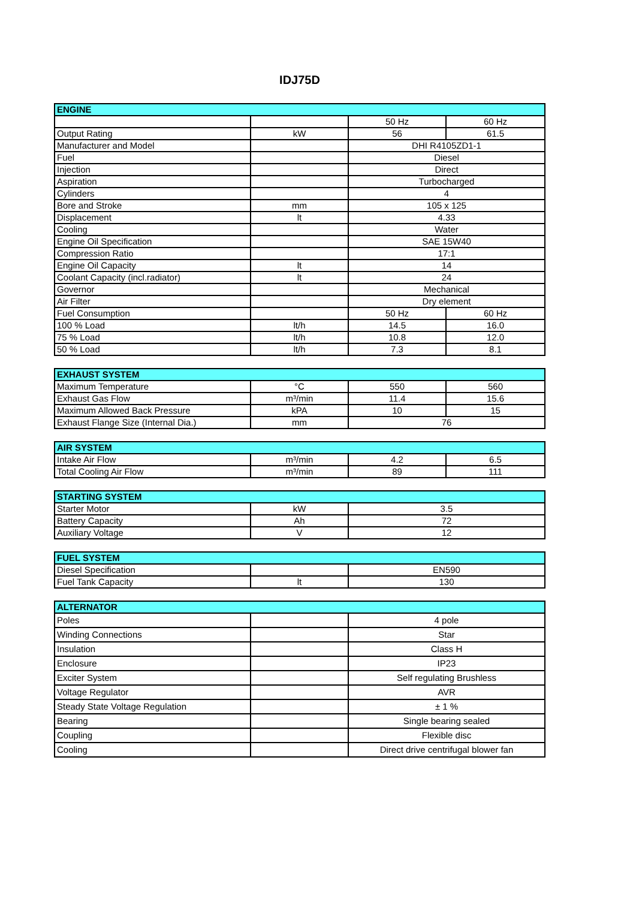IDJ75D
| ENGINE | | | |
| --- | --- | --- | --- |
| | | 50 Hz | 60 Hz |
| Output Rating | kW | 56 | 61.5 |
| Manufacturer and Model | | DHI R4105ZD1-1 | |
| Fuel | | Diesel | |
| Injection | | Direct | |
| Aspiration | | Turbocharged | |
| Cylinders | | 4 | |
| Bore and Stroke | mm | 105 x 125 | |
| Displacement | lt | 4.33 | |
| Cooling | | Water | |
| Engine Oil Specification | | SAE 15W40 | |
| Compression Ratio | | 17:1 | |
| Engine Oil Capacity | lt | 14 | |
| Coolant Capacity (incl.radiator) | lt | 24 | |
| Governor | | Mechanical | |
| Air Filter | | Dry element | |
| Fuel Consumption | | 50 Hz | 60 Hz |
| 100 % Load | lt/h | 14.5 | 16.0 |
| 75 % Load | lt/h | 10.8 | 12.0 |
| 50 % Load | lt/h | 7.3 | 8.1 |
| EXHAUST SYSTEM | | | |
| --- | --- | --- | --- |
| Maximum Temperature | °C | 550 | 560 |
| Exhaust Gas Flow | m³/min | 11.4 | 15.6 |
| Maximum Allowed Back Pressure | kPA | 10 | 15 |
| Exhaust Flange Size (Internal Dia.) | mm | 76 | |
| AIR SYSTEM | | | |
| --- | --- | --- | --- |
| Intake Air Flow | m³/min | 4.2 | 6.5 |
| Total Cooling Air Flow | m³/min | 89 | 111 |
| STARTING SYSTEM | | |
| --- | --- | --- |
| Starter Motor | kW | 3.5 |
| Battery Capacity | Ah | 72 |
| Auxiliary Voltage | V | 12 |
| FUEL SYSTEM | | |
| --- | --- | --- |
| Diesel Specification | | EN590 |
| Fuel Tank Capacity | lt | 130 |
| ALTERNATOR | | |
| --- | --- | --- |
| Poles | | 4 pole |
| Winding Connections | | Star |
| Insulation | | Class H |
| Enclosure | | IP23 |
| Exciter System | | Self regulating Brushless |
| Voltage Regulator | | AVR |
| Steady State Voltage Regulation | | ± 1 % |
| Bearing | | Single bearing sealed |
| Coupling | | Flexible disc |
| Cooling | | Direct drive centrifugal blower fan |